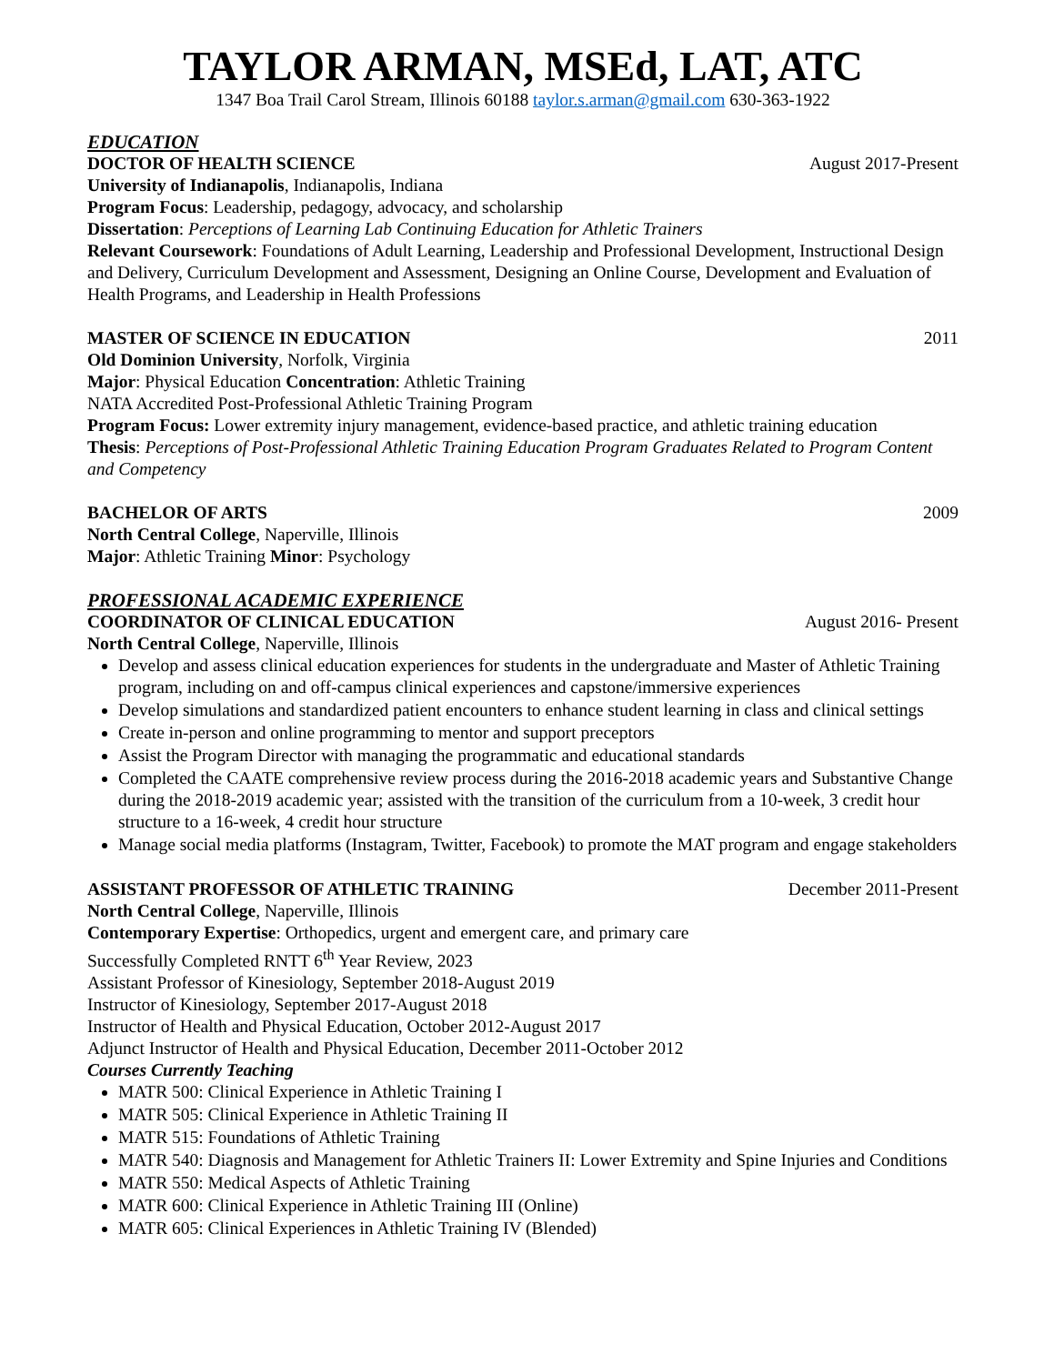TAYLOR ARMAN, MSEd, LAT, ATC
1347 Boa Trail Carol Stream, Illinois 60188 taylor.s.arman@gmail.com 630-363-1922
EDUCATION
DOCTOR OF HEALTH SCIENCE August 2017-Present
University of Indianapolis, Indianapolis, Indiana
Program Focus: Leadership, pedagogy, advocacy, and scholarship
Dissertation: Perceptions of Learning Lab Continuing Education for Athletic Trainers
Relevant Coursework: Foundations of Adult Learning, Leadership and Professional Development, Instructional Design and Delivery, Curriculum Development and Assessment, Designing an Online Course, Development and Evaluation of Health Programs, and Leadership in Health Professions
MASTER OF SCIENCE IN EDUCATION 2011
Old Dominion University, Norfolk, Virginia
Major: Physical Education Concentration: Athletic Training
NATA Accredited Post-Professional Athletic Training Program
Program Focus: Lower extremity injury management, evidence-based practice, and athletic training education
Thesis: Perceptions of Post-Professional Athletic Training Education Program Graduates Related to Program Content and Competency
BACHELOR OF ARTS 2009
North Central College, Naperville, Illinois
Major: Athletic Training Minor: Psychology
PROFESSIONAL ACADEMIC EXPERIENCE
COORDINATOR OF CLINICAL EDUCATION August 2016- Present
North Central College, Naperville, Illinois
Develop and assess clinical education experiences for students in the undergraduate and Master of Athletic Training program, including on and off-campus clinical experiences and capstone/immersive experiences
Develop simulations and standardized patient encounters to enhance student learning in class and clinical settings
Create in-person and online programming to mentor and support preceptors
Assist the Program Director with managing the programmatic and educational standards
Completed the CAATE comprehensive review process during the 2016-2018 academic years and Substantive Change during the 2018-2019 academic year; assisted with the transition of the curriculum from a 10-week, 3 credit hour structure to a 16-week, 4 credit hour structure
Manage social media platforms (Instagram, Twitter, Facebook) to promote the MAT program and engage stakeholders
ASSISTANT PROFESSOR OF ATHLETIC TRAINING December 2011-Present
North Central College, Naperville, Illinois
Contemporary Expertise: Orthopedics, urgent and emergent care, and primary care
Successfully Completed RNTT 6<sup>th</sup> Year Review, 2023
Assistant Professor of Kinesiology, September 2018-August 2019
Instructor of Kinesiology, September 2017-August 2018
Instructor of Health and Physical Education, October 2012-August 2017
Adjunct Instructor of Health and Physical Education, December 2011-October 2012
Courses Currently Teaching
MATR 500: Clinical Experience in Athletic Training I
MATR 505: Clinical Experience in Athletic Training II
MATR 515: Foundations of Athletic Training
MATR 540: Diagnosis and Management for Athletic Trainers II: Lower Extremity and Spine Injuries and Conditions
MATR 550: Medical Aspects of Athletic Training
MATR 600: Clinical Experience in Athletic Training III (Online)
MATR 605: Clinical Experiences in Athletic Training IV (Blended)